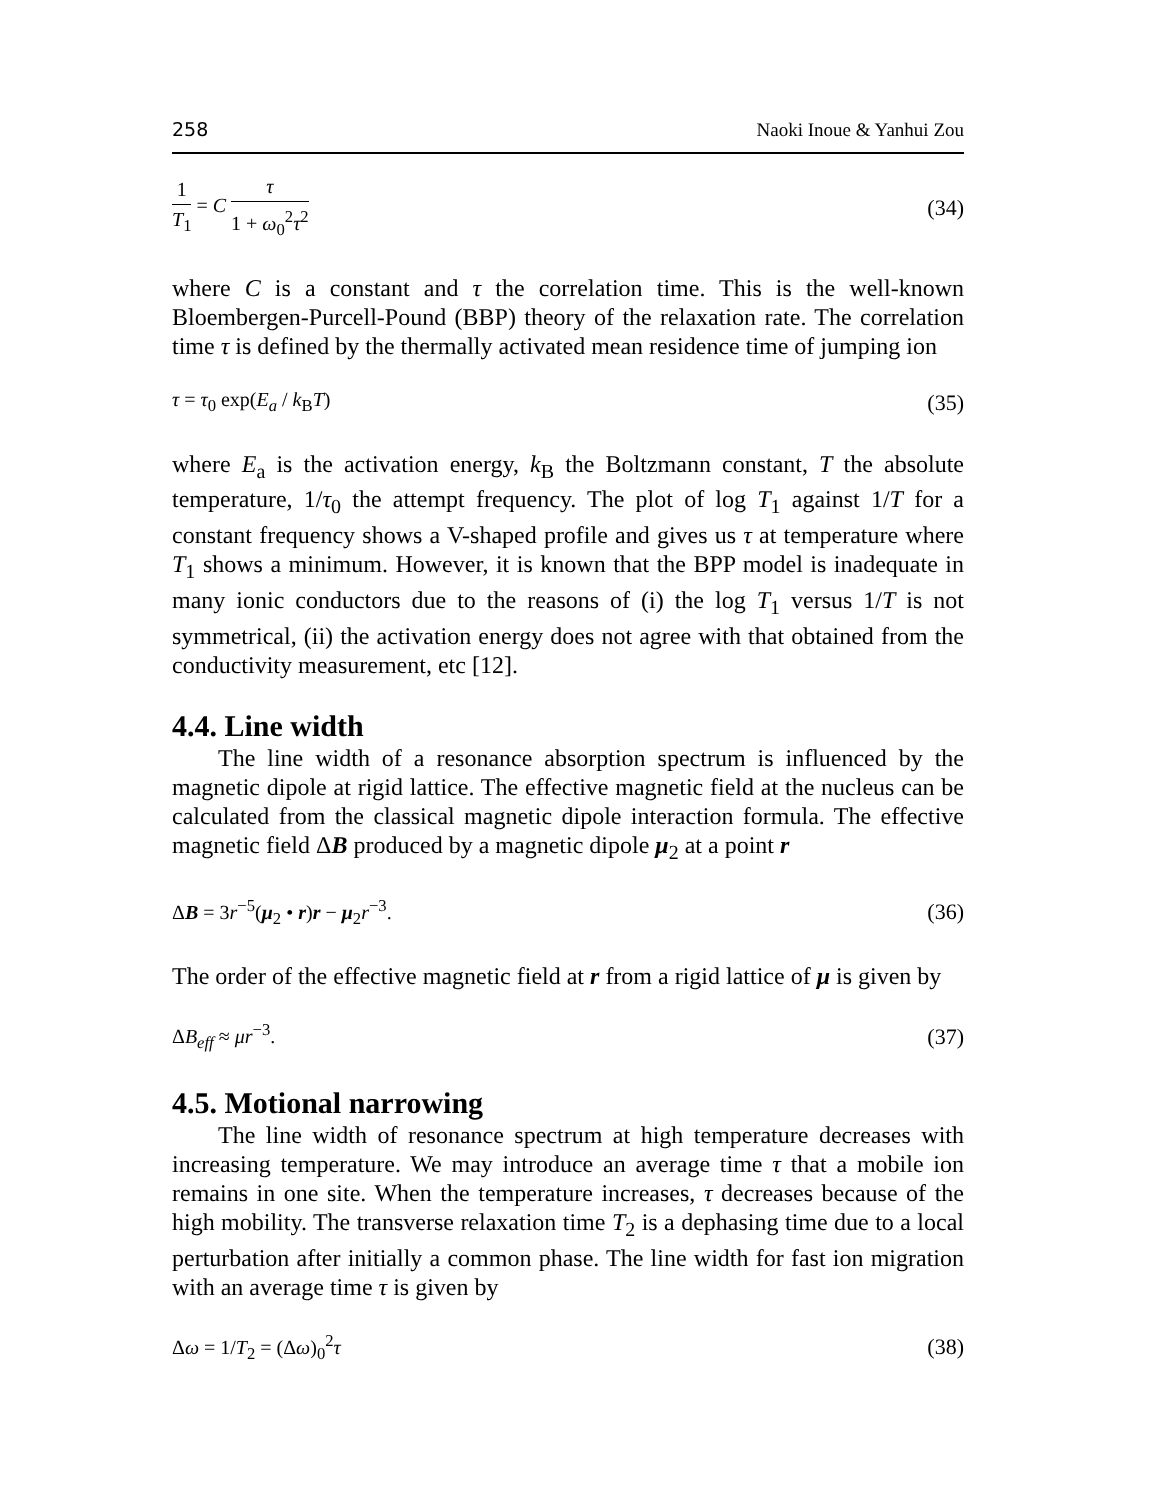258 Naoki Inoue & Yanhui Zou
1 T<sub>1</sub> = C τ 1 + ω<sub>0</sub><sup>2</sup>τ<sup>2</sup> (34)
where C is a constant and τ the correlation time. This is the well-known Bloembergen-Purcell-Pound (BBP) theory of the relaxation rate. The correlation time τ is defined by the thermally activated mean residence time of jumping ion
τ = τ<sub>0</sub> exp(E<sub>a</sub> / k<sub>B</sub>T) (35)
where E<sub>a</sub> is the activation energy, k<sub>B</sub> the Boltzmann constant, T the absolute temperature, 1/τ<sub>0</sub> the attempt frequency. The plot of log T<sub>1</sub> against 1/T for a constant frequency shows a V-shaped profile and gives us τ at temperature where T<sub>1</sub> shows a minimum. However, it is known that the BPP model is inadequate in many ionic conductors due to the reasons of (i) the log T<sub>1</sub> versus 1/T is not symmetrical, (ii) the activation energy does not agree with that obtained from the conductivity measurement, etc [12].
4.4. Line width
The line width of a resonance absorption spectrum is influenced by the magnetic dipole at rigid lattice. The effective magnetic field at the nucleus can be calculated from the classical magnetic dipole interaction formula. The effective magnetic field ΔB produced by a magnetic dipole μ<sub>2</sub> at a point r
ΔB = 3r<sup>−5</sup>(μ<sub>2</sub> • r)r − μ<sub>2</sub>r<sup>−3</sup>. (36)
The order of the effective magnetic field at r from a rigid lattice of μ is given by
ΔB<sub>eff</sub> ≈ μr<sup>−3</sup>. (37)
4.5. Motional narrowing
The line width of resonance spectrum at high temperature decreases with increasing temperature. We may introduce an average time τ that a mobile ion remains in one site. When the temperature increases, τ decreases because of the high mobility. The transverse relaxation time T<sub>2</sub> is a dephasing time due to a local perturbation after initially a common phase. The line width for fast ion migration with an average time τ is given by
Δω = 1/T<sub>2</sub> = (Δω)<sub>0</sub><sup>2</sup>τ (38)